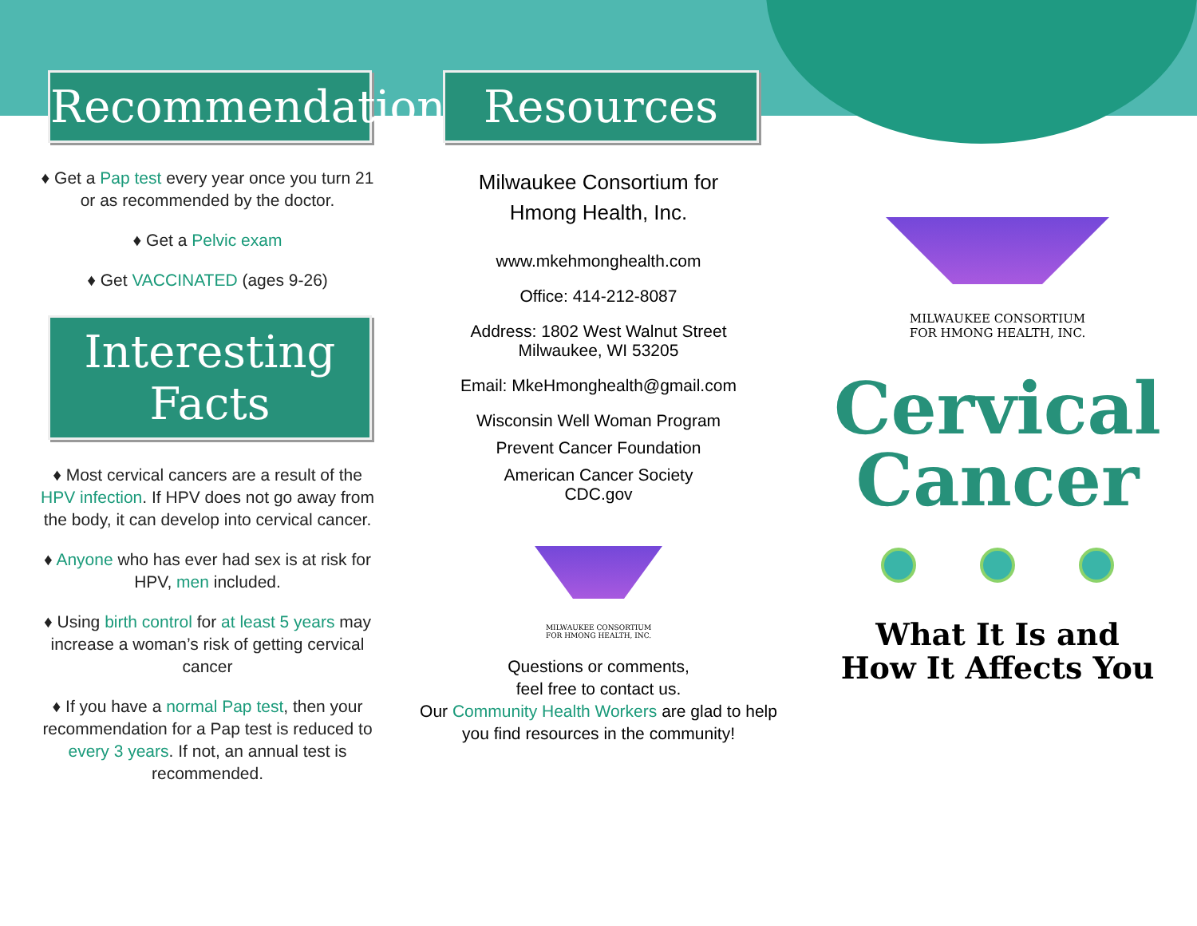Recommendations
♦ Get a Pap test every year once you turn 21 or as recommended by the doctor.
♦ Get a Pelvic exam
♦ Get VACCINATED (ages 9-26)
Interesting Facts
♦ Most cervical cancers are a result of the HPV infection. If HPV does not go away from the body, it can develop into cervical cancer.
♦ Anyone who has ever had sex is at risk for HPV, men included.
♦ Using birth control for at least 5 years may increase a woman’s risk of getting cervical cancer
♦ If you have a normal Pap test, then your recommendation for a Pap test is reduced to every 3 years. If not, an annual test is recommended.
Resources
Milwaukee Consortium for
Hmong Health, Inc.
www.mkehmonghealth.com
Office: 414-212-8087
Address: 1802 West Walnut Street
Milwaukee, WI 53205
Email: MkeHmonghealth@gmail.com
Wisconsin Well Woman Program
Prevent Cancer Foundation
American Cancer Society
CDC.gov
MILWAUKEE CONSORTIUM
FOR HMONG HEALTH, INC.
Questions or comments,
feel free to contact us.
Our Community Health Workers are glad to help you find resources in the community!
MILWAUKEE CONSORTIUM
FOR HMONG HEALTH, INC.
Cervical
Cancer
What It Is and
How It Affects You